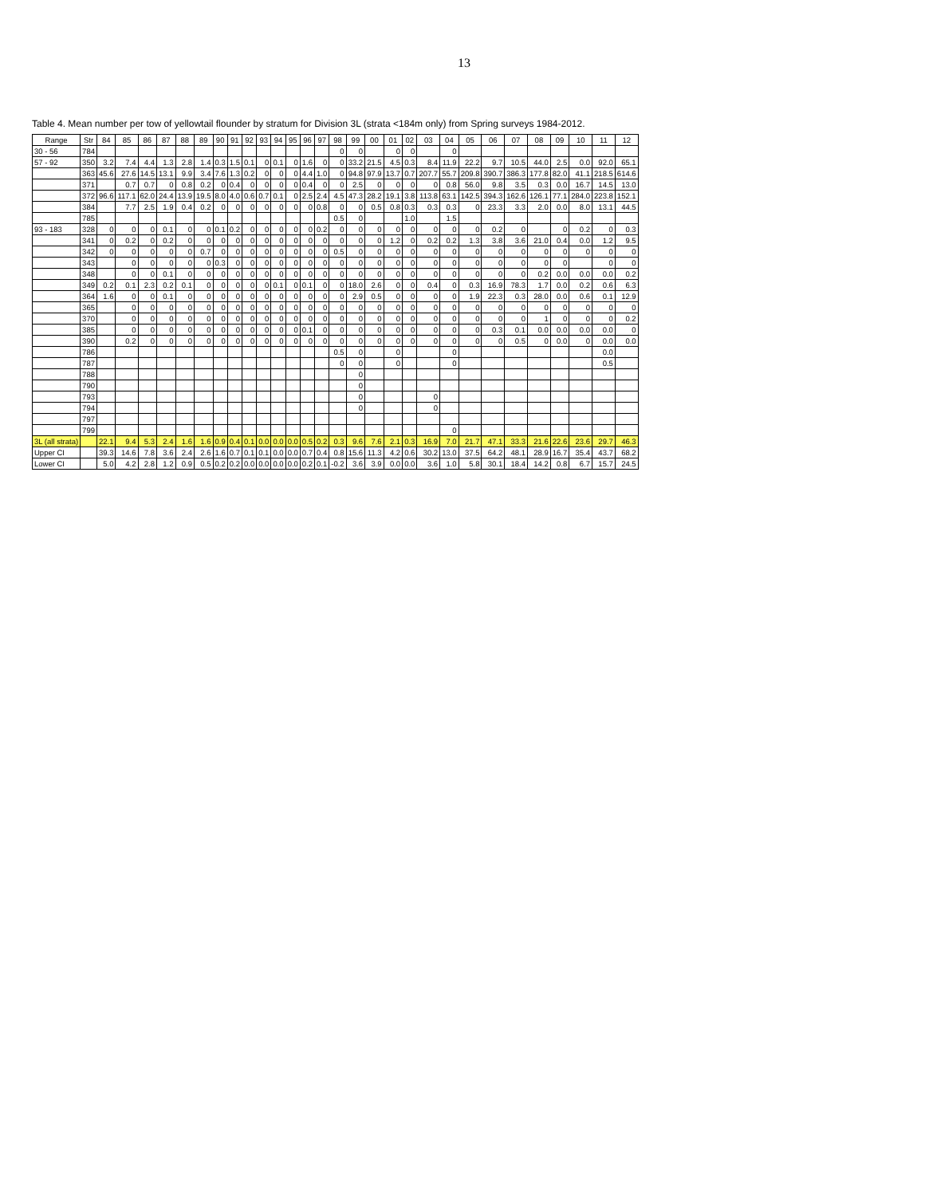13
Table 4. Mean number per tow of yellowtail flounder by stratum for Division 3L (strata <184m only) from Spring surveys 1984-2012.
| Range | Str | 84 | 85 | 86 | 87 | 88 | 89 | 90 | 91 | 92 | 93 | 94 | 95 | 96 | 97 | 98 | 99 | 00 | 01 | 02 | 03 | 04 | 05 | 06 | 07 | 08 | 09 | 10 | 11 | 12 |
| --- | --- | --- | --- | --- | --- | --- | --- | --- | --- | --- | --- | --- | --- | --- | --- | --- | --- | --- | --- | --- | --- | --- | --- | --- | --- | --- | --- | --- | --- | --- |
| 30 - 56 | 784 | | | | | | | | | | | | | | | 0 | 0 | | 0 | 0 | | 0 | | | | | | | | |
| 57 - 92 | 350 | 3.2 | 7.4 | 4.4 | 1.3 | 2.8 | 1.4 | 0.3 | 1.5 | 0.1 | 0 | 0.1 | 0 | 1.6 | 0 | 0 | 33.2 | 21.5 | 4.5 | 0.3 | 8.4 | 11.9 | 22.2 | 9.7 | 10.5 | 44.0 | 2.5 | 0.0 | 92.0 | 65.1 |
| | 363 | 45.6 | 27.6 | 14.5 | 13.1 | 9.9 | 3.4 | 7.6 | 1.3 | 0.2 | 0 | 0 | 0 | 4.4 | 1.0 | 0 | 94.8 | 97.9 | 13.7 | 0.7 | 207.7 | 55.7 | 209.8 | 390.7 | 386.3 | 177.8 | 82.0 | 41.1 | 218.5 | 614.6 |
| | 371 | | 0.7 | 0.7 | 0 | 0.8 | 0.2 | 0 | 0.4 | 0 | 0 | 0 | 0 | 0.4 | 0 | 0 | 2.5 | 0 | 0 | 0 | 0 | 0.8 | 56.0 | 9.8 | 3.5 | 0.3 | 0.0 | 16.7 | 14.5 | 13.0 |
| | 372 | 96.6 | 117.1 | 62.0 | 24.4 | 13.9 | 19.5 | 8.0 | 4.0 | 0.6 | 0.7 | 0.1 | 0 | 2.5 | 2.4 | 4.5 | 47.3 | 28.2 | 19.1 | 3.8 | 113.8 | 63.1 | 142.5 | 394.3 | 162.6 | 126.1 | 77.1 | 284.0 | 223.8 | 152.1 |
| | 384 | | 7.7 | 2.5 | 1.9 | 0.4 | 0.2 | 0 | 0 | 0 | 0 | 0 | 0 | 0 | 0.8 | 0 | 0 | 0.5 | 0.8 | 0.3 | 0.3 | 0.3 | 0 | 23.3 | 3.3 | 2.0 | 0.0 | 8.0 | 13.1 | 44.5 |
| | 785 | | | | | | | | | | | | | | | 0.5 | 0 | | | 1.0 | | 1.5 | | | | | | | | |
| 93 - 183 | 328 | 0 | 0 | 0 | 0.1 | 0 | 0 | 0.1 | 0.2 | 0 | 0 | 0 | 0 | 0 | 0.2 | 0 | 0 | 0 | 0 | 0 | 0 | 0 | 0 | 0.2 | 0 | | 0 | 0.2 | 0 | 0.3 |
| | 341 | 0 | 0.2 | 0 | 0.2 | 0 | 0 | 0 | 0 | 0 | 0 | 0 | 0 | 0 | 0 | 0 | 0 | 0 | 1.2 | 0 | 0.2 | 0.2 | 1.3 | 3.8 | 3.6 | 21.0 | 0.4 | 0.0 | 1.2 | 9.5 |
| | 342 | 0 | 0 | 0 | 0 | 0 | 0.7 | 0 | 0 | 0 | 0 | 0 | 0 | 0 | 0 | 0.5 | 0 | 0 | 0 | 0 | 0 | 0 | 0 | 0 | 0 | 0 | 0 | 0 | 0 | 0 |
| | 343 | | 0 | 0 | 0 | 0 | 0 | 0.3 | 0 | 0 | 0 | 0 | 0 | 0 | 0 | 0 | 0 | 0 | 0 | 0 | 0 | 0 | 0 | 0 | 0 | 0 | 0 | | 0 | 0 |
| | 348 | | 0 | 0 | 0.1 | 0 | 0 | 0 | 0 | 0 | 0 | 0 | 0 | 0 | 0 | 0 | 0 | 0 | 0 | 0 | 0 | 0 | 0 | 0 | 0 | 0.2 | 0.0 | 0.0 | 0.0 | 0.2 |
| | 349 | 0.2 | 0.1 | 2.3 | 0.2 | 0.1 | 0 | 0 | 0 | 0 | 0 | 0.1 | 0 | 0.1 | 0 | 0 | 18.0 | 2.6 | 0 | 0 | 0.4 | 0 | 0.3 | 16.9 | 78.3 | 1.7 | 0.0 | 0.2 | 0.6 | 6.3 |
| | 364 | 1.6 | 0 | 0 | 0.1 | 0 | 0 | 0 | 0 | 0 | 0 | 0 | 0 | 0 | 0 | 0 | 2.9 | 0.5 | 0 | 0 | 0 | 0 | 1.9 | 22.3 | 0.3 | 28.0 | 0.0 | 0.6 | 0.1 | 12.9 |
| | 365 | | 0 | 0 | 0 | 0 | 0 | 0 | 0 | 0 | 0 | 0 | 0 | 0 | 0 | 0 | 0 | 0 | 0 | 0 | 0 | 0 | 0 | 0 | 0 | 0 | 0 | 0 | 0 | 0 |
| | 370 | | 0 | 0 | 0 | 0 | 0 | 0 | 0 | 0 | 0 | 0 | 0 | 0 | 0 | 0 | 0 | 0 | 0 | 0 | 0 | 0 | 0 | 0 | 0 | 1 | 0 | 0 | 0 | 0.2 |
| | 385 | | 0 | 0 | 0 | 0 | 0 | 0 | 0 | 0 | 0 | 0 | 0 | 0.1 | 0 | 0 | 0 | 0 | 0 | 0 | 0 | 0 | 0 | 0.3 | 0.1 | 0.0 | 0.0 | 0.0 | 0.0 | 0 |
| | 390 | | 0.2 | 0 | 0 | 0 | 0 | 0 | 0 | 0 | 0 | 0 | 0 | 0 | 0 | 0 | 0 | 0 | 0 | 0 | 0 | 0 | 0 | 0 | 0.5 | 0 | 0.0 | 0 | 0.0 | 0.0 |
| | 786 | | | | | | | | | | | | | | | 0.5 | 0 | | 0 | | | 0 | | | | | | | 0.0 | |
| | 787 | | | | | | | | | | | | | | | 0 | 0 | | 0 | | | 0 | | | | | | | 0.5 | |
| | 788 | | | | | | | | | | | | | | | | 0 | | | | | | | | | | | | | |
| | 790 | | | | | | | | | | | | | | | | 0 | | | | | | | | | | | | | |
| | 793 | | | | | | | | | | | | | | | | 0 | | | | 0 | | | | | | | | | |
| | 794 | | | | | | | | | | | | | | | | 0 | | | | 0 | | | | | | | | | |
| | 797 | | | | | | | | | | | | | | | | | | | | | | | | | | | | | |
| | 799 | | | | | | | | | | | | | | | | | | | | | 0 | | | | | | | | |
| 3L (all strata) | | 22.1 | 9.4 | 5.3 | 2.4 | 1.6 | 1.6 | 0.9 | 0.4 | 0.1 | 0.0 | 0.0 | 0.0 | 0.5 | 0.2 | 0.3 | 9.6 | 7.6 | 2.1 | 0.3 | 16.9 | 7.0 | 21.7 | 47.1 | 33.3 | 21.6 | 22.6 | 23.6 | 29.7 | 46.3 |
| Upper CI | | 39.3 | 14.6 | 7.8 | 3.6 | 2.4 | 2.6 | 1.6 | 0.7 | 0.1 | 0.1 | 0.0 | 0.0 | 0.7 | 0.4 | 0.8 | 15.6 | 11.3 | 4.2 | 0.6 | 30.2 | 13.0 | 37.5 | 64.2 | 48.1 | 28.9 | 16.7 | 35.4 | 43.7 | 68.2 |
| Lower CI | | 5.0 | 4.2 | 2.8 | 1.2 | 0.9 | 0.5 | 0.2 | 0.2 | 0.0 | 0.0 | 0.0 | 0.0 | 0.2 | 0.1 | -0.2 | 3.6 | 3.9 | 0.0 | 0.0 | 3.6 | 1.0 | 5.8 | 30.1 | 18.4 | 14.2 | 0.8 | 6.7 | 15.7 | 24.5 |